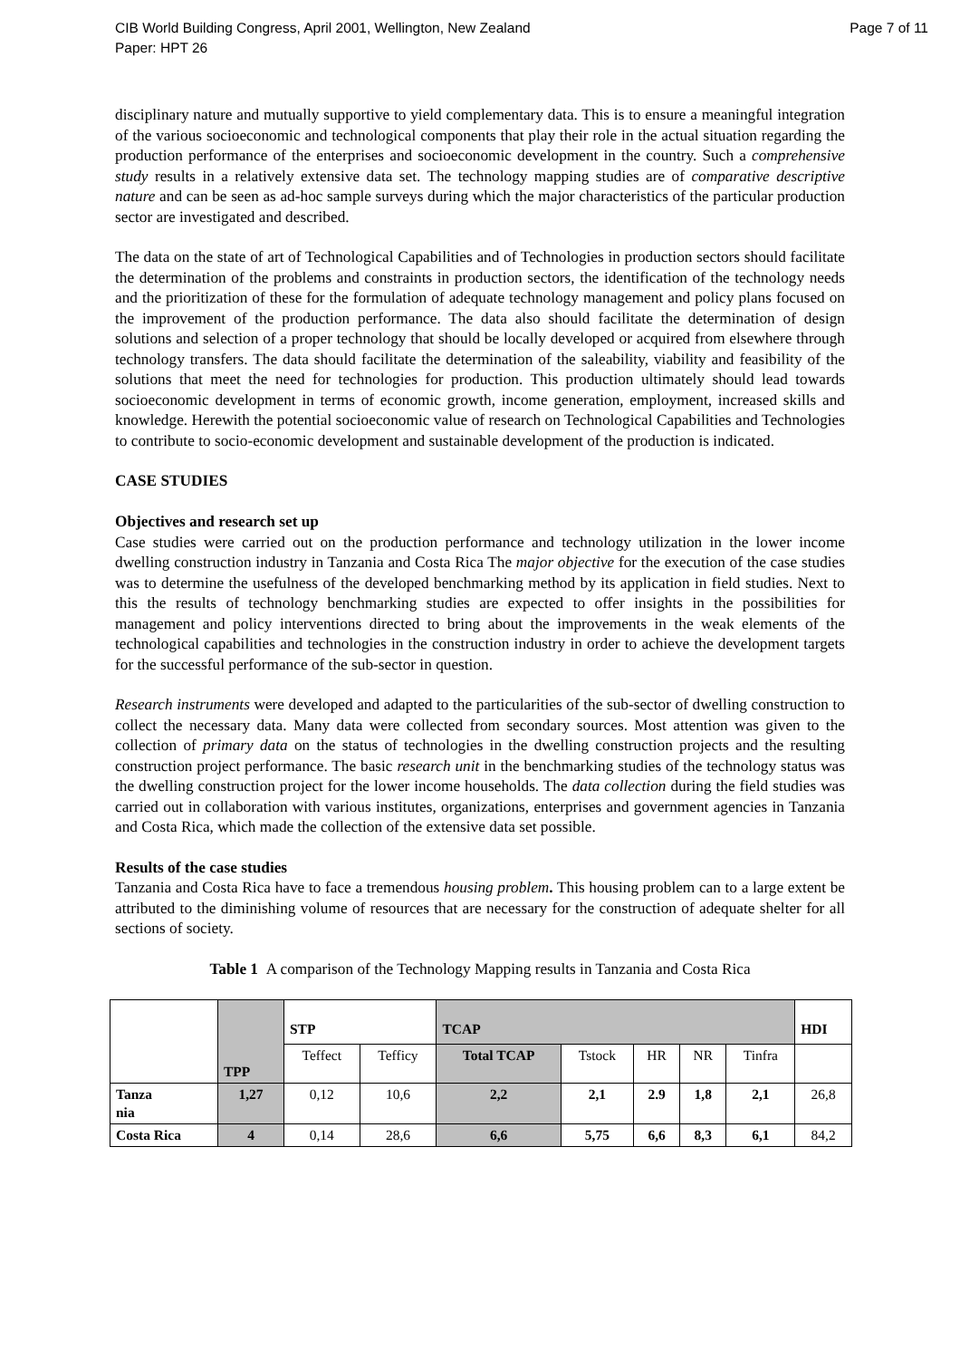CIB World Building Congress, April 2001, Wellington, New Zealand
Paper: HPT 26 Page 7 of 11
disciplinary nature and mutually supportive to yield complementary data. This is to ensure a meaningful integration of the various socioeconomic and technological components that play their role in the actual situation regarding the production performance of the enterprises and socioeconomic development in the country. Such a comprehensive study results in a relatively extensive data set. The technology mapping studies are of comparative descriptive nature and can be seen as ad-hoc sample surveys during which the major characteristics of the particular production sector are investigated and described.
The data on the state of art of Technological Capabilities and of Technologies in production sectors should facilitate the determination of the problems and constraints in production sectors, the identification of the technology needs and the prioritization of these for the formulation of adequate technology management and policy plans focused on the improvement of the production performance. The data also should facilitate the determination of design solutions and selection of a proper technology that should be locally developed or acquired from elsewhere through technology transfers. The data should facilitate the determination of the saleability, viability and feasibility of the solutions that meet the need for technologies for production. This production ultimately should lead towards socioeconomic development in terms of economic growth, income generation, employment, increased skills and knowledge. Herewith the potential socioeconomic value of research on Technological Capabilities and Technologies to contribute to socio-economic development and sustainable development of the production is indicated.
CASE STUDIES
Objectives and research set up
Case studies were carried out on the production performance and technology utilization in the lower income dwelling construction industry in Tanzania and Costa Rica The major objective for the execution of the case studies was to determine the usefulness of the developed benchmarking method by its application in field studies. Next to this the results of technology benchmarking studies are expected to offer insights in the possibilities for management and policy interventions directed to bring about the improvements in the weak elements of the technological capabilities and technologies in the construction industry in order to achieve the development targets for the successful performance of the sub-sector in question.
Research instruments were developed and adapted to the particularities of the sub-sector of dwelling construction to collect the necessary data. Many data were collected from secondary sources. Most attention was given to the collection of primary data on the status of technologies in the dwelling construction projects and the resulting construction project performance. The basic research unit in the benchmarking studies of the technology status was the dwelling construction project for the lower income households. The data collection during the field studies was carried out in collaboration with various institutes, organizations, enterprises and government agencies in Tanzania and Costa Rica, which made the collection of the extensive data set possible.
Results of the case studies
Tanzania and Costa Rica have to face a tremendous housing problem. This housing problem can to a large extent be attributed to the diminishing volume of resources that are necessary for the construction of adequate shelter for all sections of society.
Table 1 A comparison of the Technology Mapping results in Tanzania and Costa Rica
| | TPP | STP | | TCAP | | | | | HDI |
| --- | --- | --- | --- | --- | --- | --- | --- | --- | --- |
| | | Teffect | Tefficy | Total TCAP | Tstock | HR | NR | Tinfra | |
| Tanza nia | 1,27 | 0,12 | 10,6 | 2,2 | 2,1 | 2.9 | 1,8 | 2,1 | 26,8 |
| Costa Rica | 4 | 0,14 | 28,6 | 6,6 | 5,75 | 6,6 | 8,3 | 6,1 | 84,2 |